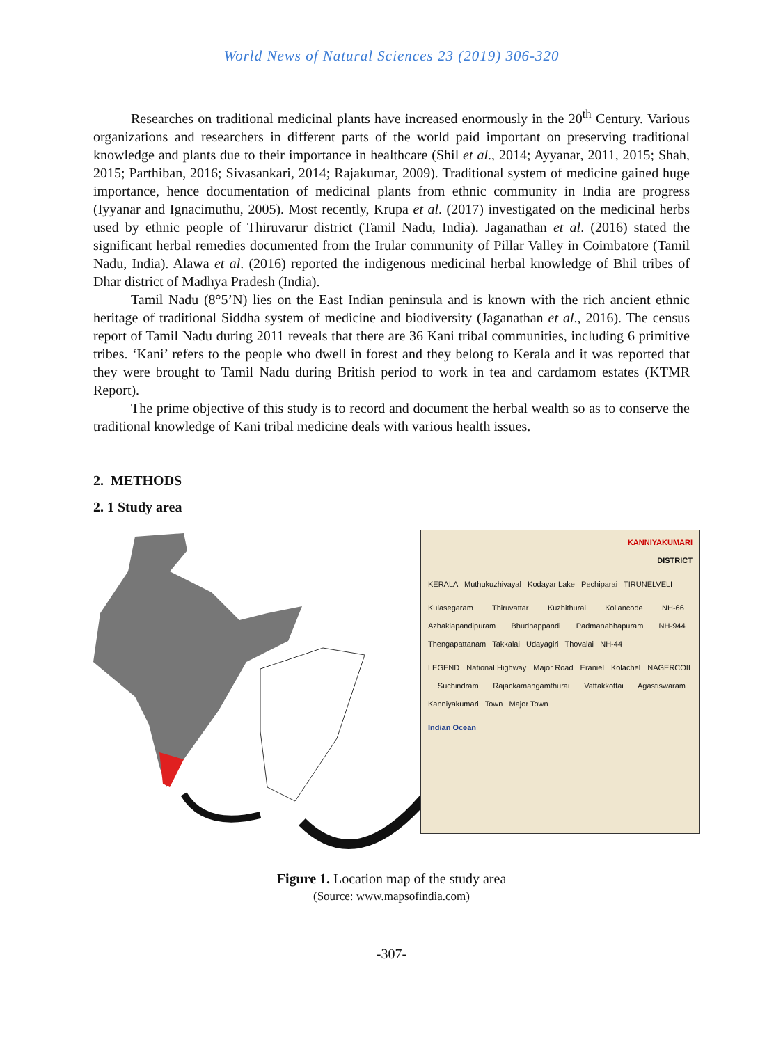World News of Natural Sciences 23 (2019) 306-320
Researches on traditional medicinal plants have increased enormously in the 20<sup>th</sup> Century. Various organizations and researchers in different parts of the world paid important on preserving traditional knowledge and plants due to their importance in healthcare (Shil et al., 2014; Ayyanar, 2011, 2015; Shah, 2015; Parthiban, 2016; Sivasankari, 2014; Rajakumar, 2009). Traditional system of medicine gained huge importance, hence documentation of medicinal plants from ethnic community in India are progress (Iyyanar and Ignacimuthu, 2005). Most recently, Krupa et al. (2017) investigated on the medicinal herbs used by ethnic people of Thiruvarur district (Tamil Nadu, India). Jaganathan et al. (2016) stated the significant herbal remedies documented from the Irular community of Pillar Valley in Coimbatore (Tamil Nadu, India). Alawa et al. (2016) reported the indigenous medicinal herbal knowledge of Bhil tribes of Dhar district of Madhya Pradesh (India).
Tamil Nadu (8°5’N) lies on the East Indian peninsula and is known with the rich ancient ethnic heritage of traditional Siddha system of medicine and biodiversity (Jaganathan et al., 2016). The census report of Tamil Nadu during 2011 reveals that there are 36 Kani tribal communities, including 6 primitive tribes. ‘Kani’ refers to the people who dwell in forest and they belong to Kerala and it was reported that they were brought to Tamil Nadu during British period to work in tea and cardamom estates (KTMR Report).
The prime objective of this study is to record and document the herbal wealth so as to conserve the traditional knowledge of Kani tribal medicine deals with various health issues.
2. METHODS
2. 1 Study area
KANNIYAKUMARI
DISTRICT
KERALA Muthukuzhivayal Kodayar Lake Pechiparai TIRUNELVELI
Kulasegaram Thiruvattar Kuzhithurai Kollancode NH-66 Azhakiapandipuram Bhudhappandi Padmanabhapuram NH-944 Thengapattanam Takkalai Udayagiri Thovalai NH-44
LEGEND National Highway Major Road Eraniel Kolachel NAGERCOIL Suchindram Rajackamangamthurai Vattakkottai Agastiswaram Kanniyakumari Town Major Town
Indian Ocean
Figure 1. Location map of the study area
(Source: www.mapsofindia.com)
-307-